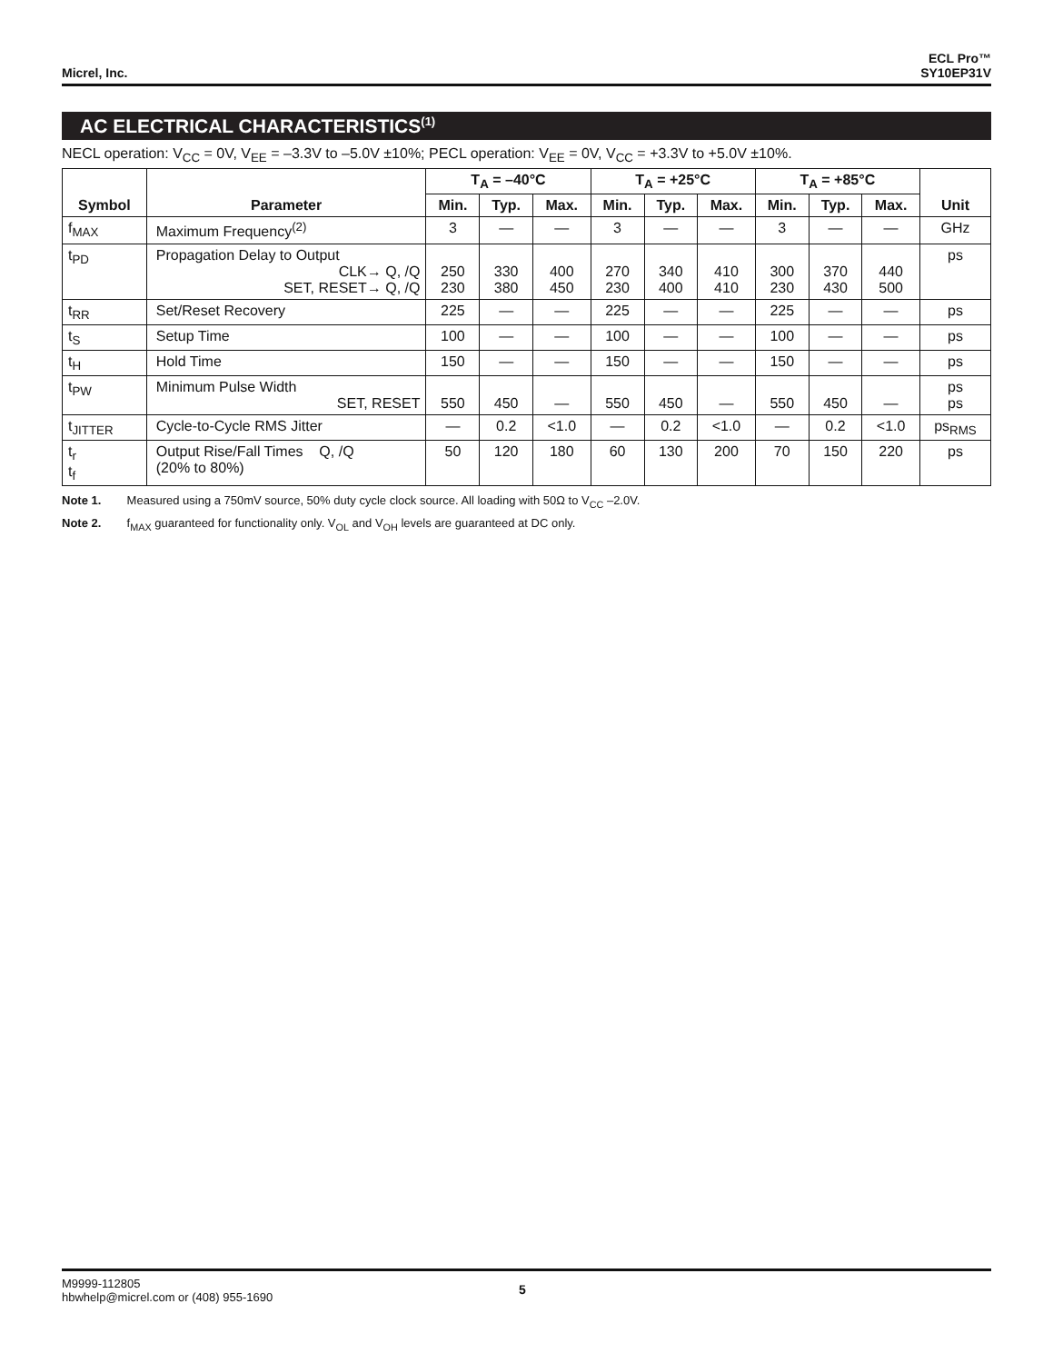Micrel, Inc.
ECL Pro™
SY10EP31V
AC ELECTRICAL CHARACTERISTICS<sup>(1)</sup>
NECL operation: V<sub>CC</sub> = 0V, V<sub>EE</sub> = –3.3V to –5.0V ±10%; PECL operation: V<sub>EE</sub> = 0V, V<sub>CC</sub> = +3.3V to +5.0V ±10%.
| Symbol | Parameter | T<sub>A</sub> = –40°C | | | T<sub>A</sub> = +25°C | | | T<sub>A</sub> = +85°C | | | Unit |
| --- | --- | --- | --- | --- | --- | --- | --- | --- | --- | --- | --- |
| | | Min. | Typ. | Max. | Min. | Typ. | Max. | Min. | Typ. | Max. | |
| f<sub>MAX</sub> | Maximum Frequency<sup>(2)</sup> | 3 | — | — | 3 | — | — | 3 | — | — | GHz |
| t<sub>PD</sub> | Propagation Delay to Output CLK→ Q, /Q SET, RESET→ Q, /Q | 250 230 | 330 380 | 400 450 | 270 230 | 340 400 | 410 410 | 300 230 | 370 430 | 440 500 | ps |
| t<sub>RR</sub> | Set/Reset Recovery | 225 | — | — | 225 | — | — | 225 | — | — | ps |
| t<sub>S</sub> | Setup Time | 100 | — | — | 100 | — | — | 100 | — | — | ps |
| t<sub>H</sub> | Hold Time | 150 | — | — | 150 | — | — | 150 | — | — | ps |
| t<sub>PW</sub> | Minimum Pulse Width SET, RESET | 550 | 450 | — | 550 | 450 | — | 550 | 450 | — | ps ps |
| t<sub>JITTER</sub> | Cycle-to-Cycle RMS Jitter | — | 0.2 | <1.0 | — | 0.2 | <1.0 | — | 0.2 | <1.0 | ps<sub>RMS</sub> |
| t<sub>r</sub> t<sub>f</sub> | Output Rise/Fall Times Q, /Q (20% to 80%) | 50 | 120 | 180 | 60 | 130 | 200 | 70 | 150 | 220 | ps |
Note 1. Measured using a 750mV source, 50% duty cycle clock source. All loading with 50Ω to V<sub>CC</sub> –2.0V.
Note 2. f<sub>MAX</sub> guaranteed for functionality only. V<sub>OL</sub> and V<sub>OH</sub> levels are guaranteed at DC only.
M9999-112805
hbwhelp@micrel.com or (408) 955-1690
5